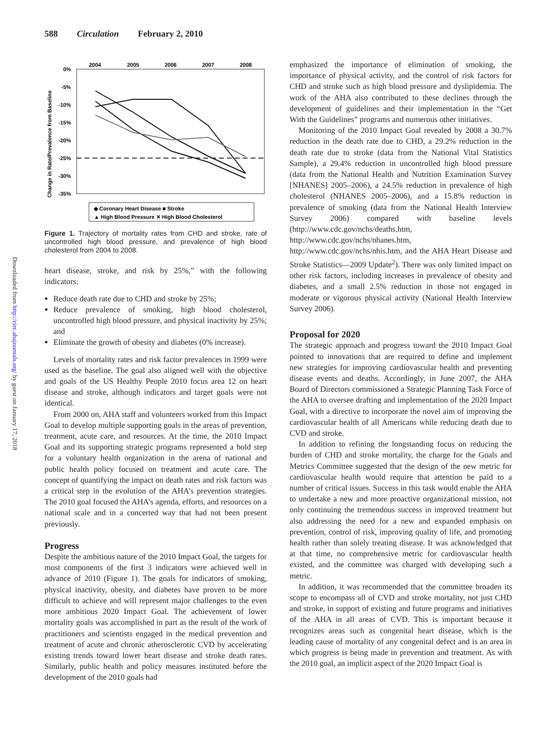588 Circulation February 2, 2010
Downloaded from http://circ.ahajournals.org/ by guest on January 17, 2018
Change in Rate/Prevalence from Baseline
2004
2005
2006
2007
2008
0%
-5%
-10%
-15%
-20%
-25%
-30%
-35%
◆ Coronary Heart Disease ■ Stroke
▲ High Blood Pressure ✕ High Blood Cholesterol
Figure 1. Trajectory of mortality rates from CHD and stroke, rate of uncontrolled high blood pressure, and prevalence of high blood cholesterol from 2004 to 2008.
heart disease, stroke, and risk by 25%,” with the following indicators:
Reduce death rate due to CHD and stroke by 25%;
Reduce prevalence of smoking, high blood cholesterol, uncontrolled high blood pressure, and physical inactivity by 25%; and
Eliminate the growth of obesity and diabetes (0% increase).
Levels of mortality rates and risk factor prevalences in 1999 were used as the baseline. The goal also aligned well with the objective and goals of the US Healthy People 2010 focus area 12 on heart disease and stroke, although indicators and target goals were not identical.
From 2000 on, AHA staff and volunteers worked from this Impact Goal to develop multiple supporting goals in the areas of prevention, treatment, acute care, and resources. At the time, the 2010 Impact Goal and its supporting strategic programs represented a bold step for a voluntary health organization in the arena of national and public health policy focused on treatment and acute care. The concept of quantifying the impact on death rates and risk factors was a critical step in the evolution of the AHA’s prevention strategies. The 2010 goal focused the AHA’s agenda, efforts, and resources on a national scale and in a concerted way that had not been present previously.
Progress
Despite the ambitious nature of the 2010 Impact Goal, the targets for most components of the first 3 indicators were achieved well in advance of 2010 (Figure 1). The goals for indicators of smoking, physical inactivity, obesity, and diabetes have proven to be more difficult to achieve and will represent major challenges to the even more ambitious 2020 Impact Goal. The achievement of lower mortality goals was accomplished in part as the result of the work of practitioners and scientists engaged in the medical prevention and treatment of acute and chronic atherosclerotic CVD by accelerating existing trends toward lower heart disease and stroke death rates. Similarly, public health and policy measures instituted before the development of the 2010 goals had
emphasized the importance of elimination of smoking, the importance of physical activity, and the control of risk factors for CHD and stroke such as high blood pressure and dyslipidemia. The work of the AHA also contributed to these declines through the development of guidelines and their implementation in the “Get With the Guidelines” programs and numerous other initiatives.
Monitoring of the 2010 Impact Goal revealed by 2008 a 30.7% reduction in the death rate due to CHD, a 29.2% reduction in the death rate due to stroke (data from the National Vital Statistics Sample), a 29.4% reduction in uncontrolled high blood pressure (data from the National Health and Nutrition Examination Survey [NHANES] 2005–2006), a 24.5% reduction in prevalence of high cholesterol (NHANES 2005–2006), and a 15.8% reduction in prevalence of smoking (data from the National Health Interview Survey 2006) compared with baseline levels (http://www.cdc.gov/nchs/deaths.htm, http://www.cdc.gov/nchs/nhanes.htm, http://www.cdc.gov/nchs/nhis.htm, and the AHA Heart Disease and Stroke Statistics—2009 Update<sup>2</sup>). There was only limited impact on other risk factors, including increases in prevalence of obesity and diabetes, and a small 2.5% reduction in those not engaged in moderate or vigorous physical activity (National Health Interview Survey 2006).
Proposal for 2020
The strategic approach and progress toward the 2010 Impact Goal pointed to innovations that are required to define and implement new strategies for improving cardiovascular health and preventing disease events and deaths. Accordingly, in June 2007, the AHA Board of Directors commissioned a Strategic Planning Task Force of the AHA to oversee drafting and implementation of the 2020 Impact Goal, with a directive to incorporate the novel aim of improving the cardiovascular health of all Americans while reducing death due to CVD and stroke.
In addition to refining the longstanding focus on reducing the burden of CHD and stroke mortality, the charge for the Goals and Metrics Committee suggested that the design of the new metric for cardiovascular health would require that attention be paid to a number of critical issues. Success in this task would enable the AHA to undertake a new and more proactive organizational mission, not only continuing the tremendous success in improved treatment but also addressing the need for a new and expanded emphasis on prevention, control of risk, improving quality of life, and promoting health rather than solely treating disease. It was acknowledged that at that time, no comprehensive metric for cardiovascular health existed, and the committee was charged with developing such a metric.
In addition, it was recommended that the committee broaden its scope to encompass all of CVD and stroke mortality, not just CHD and stroke, in support of existing and future programs and initiatives of the AHA in all areas of CVD. This is important because it recognizes areas such as congenital heart disease, which is the leading cause of mortality of any congenital defect and is an area in which progress is being made in prevention and treatment. As with the 2010 goal, an implicit aspect of the 2020 Impact Goal is